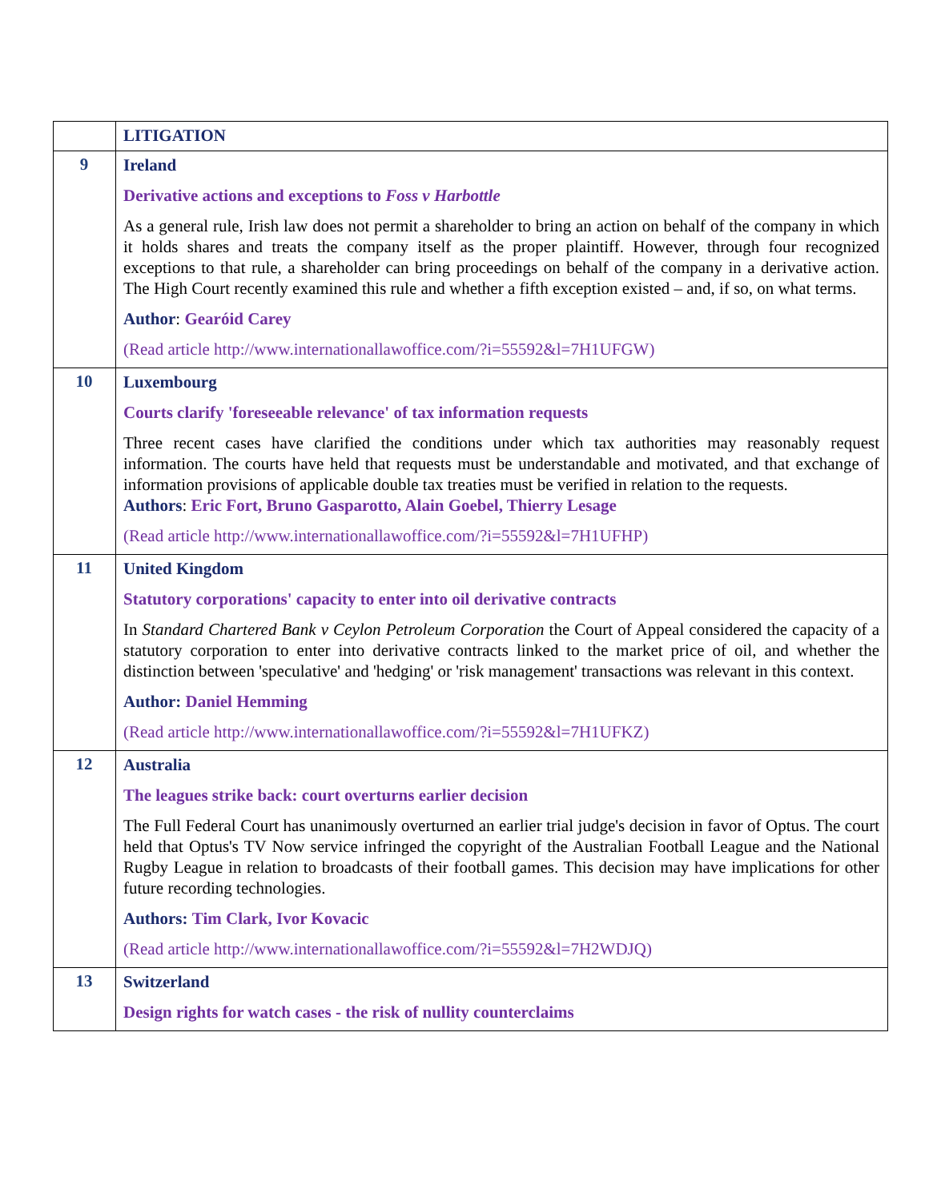| | LITIGATION |
| 9 | Ireland Derivative actions and exceptions to Foss v Harbottle As a general rule, Irish law does not permit a shareholder to bring an action on behalf of the company in which it holds shares and treats the company itself as the proper plaintiff. However, through four recognized exceptions to that rule, a shareholder can bring proceedings on behalf of the company in a derivative action. The High Court recently examined this rule and whether a fifth exception existed – and, if so, on what terms. Author : Gearóid Carey (Read article http://www.internationallawoffice.com/?i=55592&l=7H1UFGW) |
| 10 | Luxembourg Courts clarify 'foreseeable relevance' of tax information requests Three recent cases have clarified the conditions under which tax authorities may reasonably request information. The courts have held that requests must be understandable and motivated, and that exchange of information provisions of applicable double tax treaties must be verified in relation to the requests. Authors : Eric Fort, Bruno Gasparotto, Alain Goebel, Thierry Lesage (Read article http://www.internationallawoffice.com/?i=55592&l=7H1UFHP) |
| 11 | United Kingdom Statutory corporations' capacity to enter into oil derivative contracts In Standard Chartered Bank v Ceylon Petroleum Corporation the Court of Appeal considered the capacity of a statutory corporation to enter into derivative contracts linked to the market price of oil, and whether the distinction between 'speculative' and 'hedging' or 'risk management' transactions was relevant in this context. Author: Daniel Hemming (Read article http://www.internationallawoffice.com/?i=55592&l=7H1UFKZ) |
| 12 | Australia The leagues strike back: court overturns earlier decision The Full Federal Court has unanimously overturned an earlier trial judge's decision in favor of Optus. The court held that Optus's TV Now service infringed the copyright of the Australian Football League and the National Rugby League in relation to broadcasts of their football games. This decision may have implications for other future recording technologies. Authors: Tim Clark, Ivor Kovacic (Read article http://www.internationallawoffice.com/?i=55592&l=7H2WDJQ) |
| 13 | Switzerland Design rights for watch cases - the risk of nullity counterclaims |